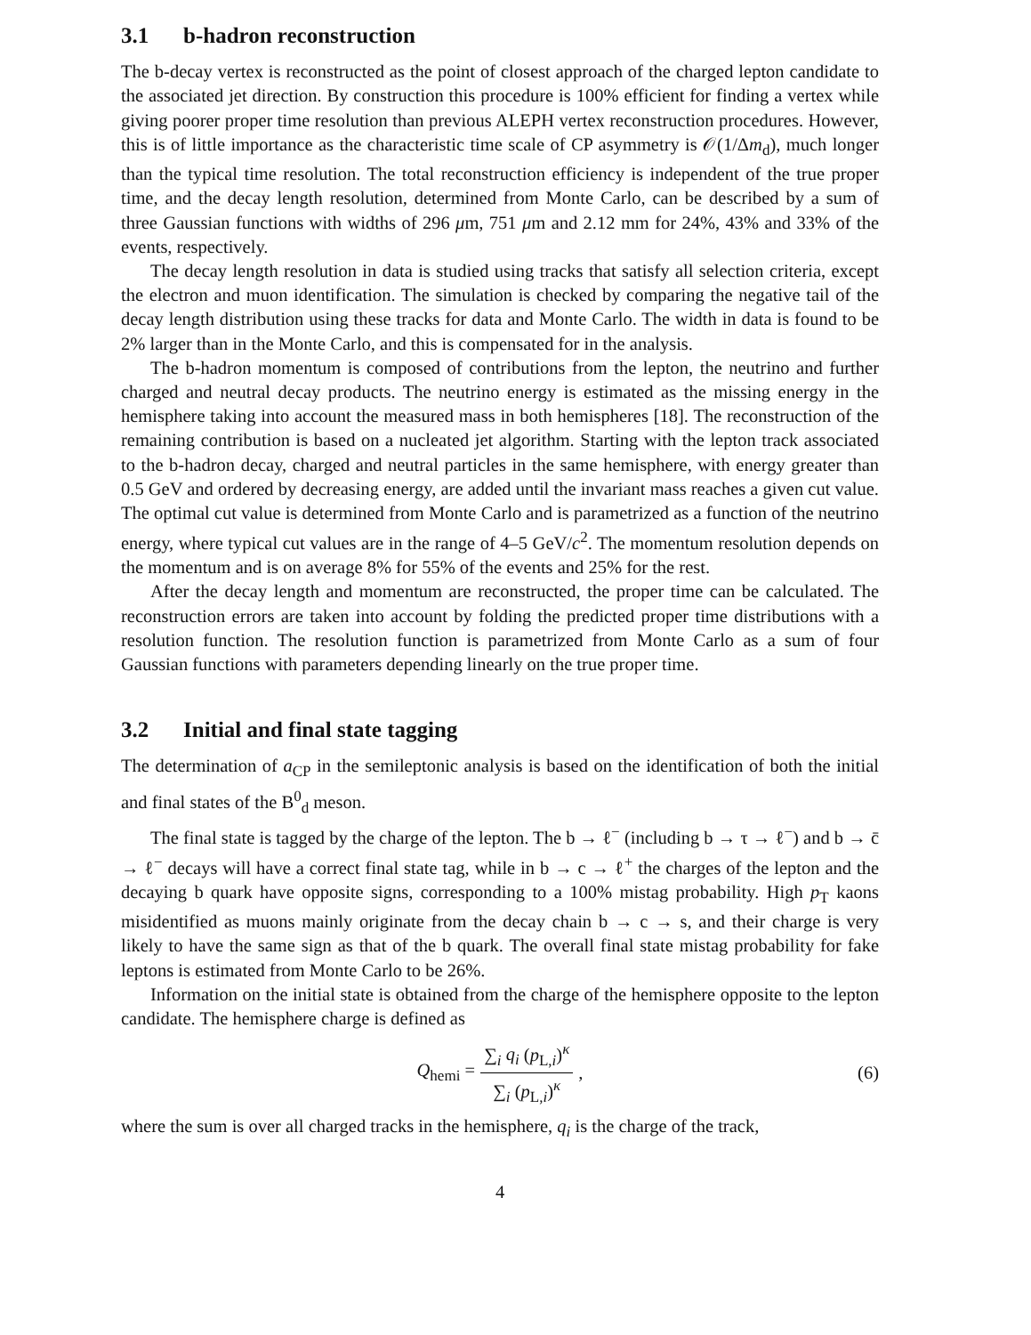3.1 b-hadron reconstruction
The b-decay vertex is reconstructed as the point of closest approach of the charged lepton candidate to the associated jet direction. By construction this procedure is 100% efficient for finding a vertex while giving poorer proper time resolution than previous ALEPH vertex reconstruction procedures. However, this is of little importance as the characteristic time scale of CP asymmetry is 𝒪(1/Δm<sub>d</sub>), much longer than the typical time resolution. The total reconstruction efficiency is independent of the true proper time, and the decay length resolution, determined from Monte Carlo, can be described by a sum of three Gaussian functions with widths of 296 μm, 751 μm and 2.12 mm for 24%, 43% and 33% of the events, respectively.
The decay length resolution in data is studied using tracks that satisfy all selection criteria, except the electron and muon identification. The simulation is checked by comparing the negative tail of the decay length distribution using these tracks for data and Monte Carlo. The width in data is found to be 2% larger than in the Monte Carlo, and this is compensated for in the analysis.
The b-hadron momentum is composed of contributions from the lepton, the neutrino and further charged and neutral decay products. The neutrino energy is estimated as the missing energy in the hemisphere taking into account the measured mass in both hemispheres [18]. The reconstruction of the remaining contribution is based on a nucleated jet algorithm. Starting with the lepton track associated to the b-hadron decay, charged and neutral particles in the same hemisphere, with energy greater than 0.5 GeV and ordered by decreasing energy, are added until the invariant mass reaches a given cut value. The optimal cut value is determined from Monte Carlo and is parametrized as a function of the neutrino energy, where typical cut values are in the range of 4–5 GeV/c<sup>2</sup>. The momentum resolution depends on the momentum and is on average 8% for 55% of the events and 25% for the rest.
After the decay length and momentum are reconstructed, the proper time can be calculated. The reconstruction errors are taken into account by folding the predicted proper time distributions with a resolution function. The resolution function is parametrized from Monte Carlo as a sum of four Gaussian functions with parameters depending linearly on the true proper time.
3.2 Initial and final state tagging
The determination of a<sub>CP</sub> in the semileptonic analysis is based on the identification of both the initial and final states of the B<sup>0</sup><sub>d</sub> meson.
The final state is tagged by the charge of the lepton. The b → ℓ<sup>−</sup> (including b → τ → ℓ<sup>−</sup>) and b → c̄ → ℓ<sup>−</sup> decays will have a correct final state tag, while in b → c → ℓ<sup>+</sup> the charges of the lepton and the decaying b quark have opposite signs, corresponding to a 100% mistag probability. High p<sub>T</sub> kaons misidentified as muons mainly originate from the decay chain b → c → s, and their charge is very likely to have the same sign as that of the b quark. The overall final state mistag probability for fake leptons is estimated from Monte Carlo to be 26%.
Information on the initial state is obtained from the charge of the hemisphere opposite to the lepton candidate. The hemisphere charge is defined as
Q<sub>hemi</sub> = ∑<sub>i</sub> q<sub>i</sub> (p<sub>L,i</sub>)<sup>κ</sup> ∑<sub>i</sub> (p<sub>L,i</sub>)<sup>κ</sup>, (6)
where the sum is over all charged tracks in the hemisphere, q<sub>i</sub> is the charge of the track,
4